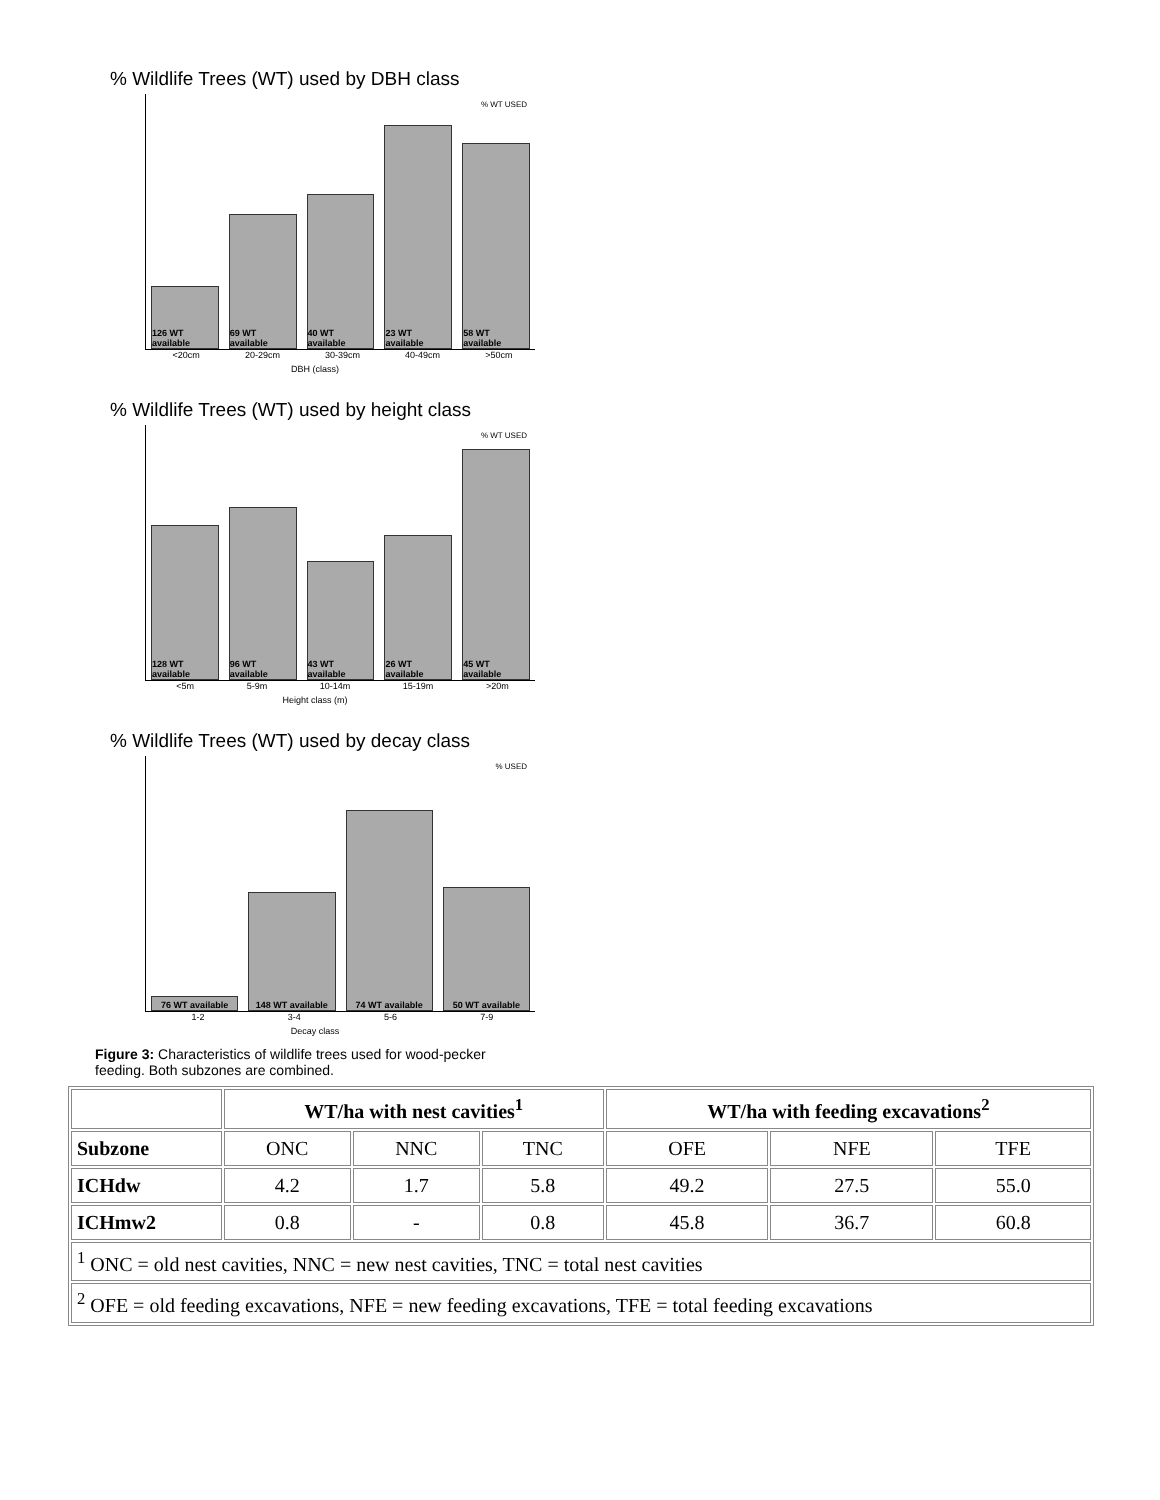% Wildlife Trees (WT) used by DBH class
% WT USED
126 WT available
69 WT available
40 WT available
23 WT available
58 WT available
<20cm 20-29cm 30-39cm 40-49cm >50cm
DBH (class)
% Wildlife Trees (WT) used by height class
% WT USED
128 WT available
96 WT available
43 WT available
26 WT available
45 WT available
<5m 5-9m 10-14m 15-19m >20m
Height class (m)
% Wildlife Trees (WT) used by decay class
% USED
76 WT available
148 WT available
74 WT available
50 WT available
1-2 3-4 5-6 7-9
Decay class
Figure 3: Characteristics of wildlife trees used for wood-pecker feeding. Both subzones are combined.
| | WT/ha with nest cavities<sup>1</sup> | | | WT/ha with feeding excavations<sup>2</sup> | | |
| --- | --- | --- | --- | --- | --- | --- |
| Subzone | ONC | NNC | TNC | OFE | NFE | TFE |
| ICHdw | 4.2 | 1.7 | 5.8 | 49.2 | 27.5 | 55.0 |
| ICHmw2 | 0.8 | - | 0.8 | 45.8 | 36.7 | 60.8 |
| <sup>1</sup> ONC = old nest cavities, NNC = new nest cavities, TNC = total nest cavities | | | | | | |
| <sup>2</sup> OFE = old feeding excavations, NFE = new feeding excavations, TFE = total feeding excavations | | | | | | |